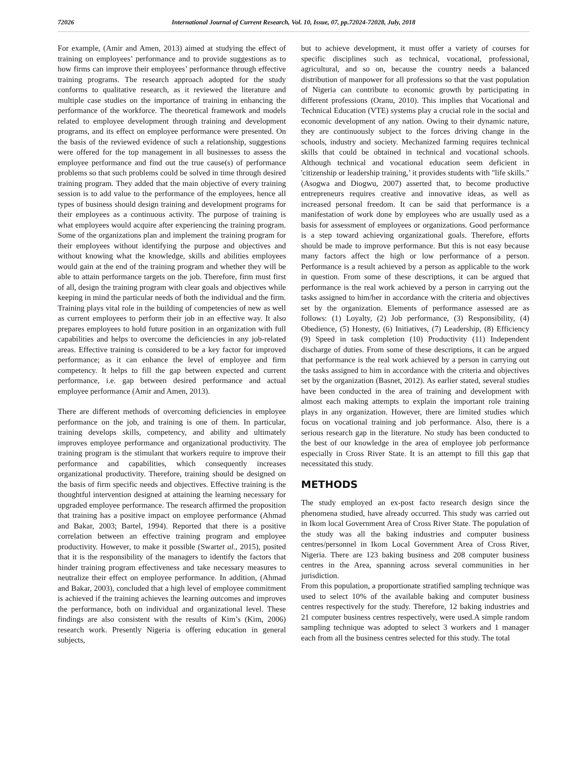72026 International Journal of Current Research, Vol. 10, Issue, 07, pp.72024-72028, July, 2018
For example, (Amir and Amen, 2013) aimed at studying the effect of training on employees’ performance and to provide suggestions as to how firms can improve their employees’ performance through effective training programs. The research approach adopted for the study conforms to qualitative research, as it reviewed the literature and multiple case studies on the importance of training in enhancing the performance of the workforce. The theoretical framework and models related to employee development through training and development programs, and its effect on employee performance were presented. On the basis of the reviewed evidence of such a relationship, suggestions were offered for the top management in all businesses to assess the employee performance and find out the true cause(s) of performance problems so that such problems could be solved in time through desired training program. They added that the main objective of every training session is to add value to the performance of the employees, hence all types of business should design training and development programs for their employees as a continuous activity. The purpose of training is what employees would acquire after experiencing the training program. Some of the organizations plan and implement the training program for their employees without identifying the purpose and objectives and without knowing what the knowledge, skills and abilities employees would gain at the end of the training program and whether they will be able to attain performance targets on the job. Therefore, firm must first of all, design the training program with clear goals and objectives while keeping in mind the particular needs of both the individual and the firm. Training plays vital role in the building of competencies of new as well as current employees to perform their job in an effective way. It also prepares employees to hold future position in an organization with full capabilities and helps to overcome the deficiencies in any job-related areas. Effective training is considered to be a key factor for improved performance; as it can enhance the level of employee and firm competency. It helps to fill the gap between expected and current performance, i.e. gap between desired performance and actual employee performance (Amir and Amen, 2013).
There are different methods of overcoming deficiencies in employee performance on the job, and training is one of them. In particular, training develops skills, competency, and ability and ultimately improves employee performance and organizational productivity. The training program is the stimulant that workers require to improve their performance and capabilities, which consequently increases organizational productivity. Therefore, training should be designed on the basis of firm specific needs and objectives. Effective training is the thoughtful intervention designed at attaining the learning necessary for upgraded employee performance. The research affirmed the proposition that training has a positive impact on employee performance (Ahmad and Bakar, 2003; Bartel, 1994). Reported that there is a positive correlation between an effective training program and employee productivity. However, to make it possible (Swartet al., 2015), posited that it is the responsibility of the managers to identify the factors that hinder training program effectiveness and take necessary measures to neutralize their effect on employee performance. In addition, (Ahmad and Bakar, 2003), concluded that a high level of employee commitment is achieved if the training achieves the learning outcomes and improves the performance, both on individual and organizational level. These findings are also consistent with the results of Kim’s (Kim, 2006) research work. Presently Nigeria is offering education in general subjects,
but to achieve development, it must offer a variety of courses for specific disciplines such as technical, vocational, professional, agricultural, and so on, because the country needs a balanced distribution of manpower for all professions so that the vast population of Nigeria can contribute to economic growth by participating in different professions (Oranu, 2010). This implies that Vocational and Technical Education (VTE) systems play a crucial role in the social and economic development of any nation. Owing to their dynamic nature, they are continuously subject to the forces driving change in the schools, industry and society. Mechanized farming requires technical skills that could be obtained in technical and vocational schools. Although technical and vocational education seem deficient in 'citizenship or leadership training,’ it provides students with "life skills." (Asogwa and Diogwu, 2007) asserted that, to become productive entrepreneurs requires creative and innovative ideas, as well as increased personal freedom. It can be said that performance is a manifestation of work done by employees who are usually used as a basis for assessment of employees or organizations. Good performance is a step toward achieving organizational goals. Therefore, efforts should be made to improve performance. But this is not easy because many factors affect the high or low performance of a person. Performance is a result achieved by a person as applicable to the work in question. From some of these descriptions, it can be argued that performance is the real work achieved by a person in carrying out the tasks assigned to him/her in accordance with the criteria and objectives set by the organization. Elements of performance assessed are as follows: (1) Loyalty, (2) Job performance, (3) Responsibility, (4) Obedience, (5) Honesty, (6) Initiatives, (7) Leadership, (8) Efficiency (9) Speed in task completion (10) Productivity (11) Independent discharge of duties. From some of these descriptions, it can be argued that performance is the real work achieved by a person in carrying out the tasks assigned to him in accordance with the criteria and objectives set by the organization (Basnet, 2012). As earlier stated, several studies have been conducted in the area of training and development with almost each making attempts to explain the important role training plays in any organization. However, there are limited studies which focus on vocational training and job performance. Also, there is a serious research gap in the literature. No study has been conducted to the best of our knowledge in the area of employee job performance especially in Cross River State. It is an attempt to fill this gap that necessitated this study.
METHODS
The study employed an ex-post facto research design since the phenomena studied, have already occurred. This study was carried out in Ikom local Government Area of Cross River State. The population of the study was all the baking industries and computer business centres/personnel in Ikom Local Government Area of Cross River, Nigeria. There are 123 baking business and 208 computer business centres in the Area, spanning across several communities in her jurisdiction.
From this population, a proportionate stratified sampling technique was used to select 10% of the available baking and computer business centres respectively for the study. Therefore, 12 baking industries and 21 computer business centres respectively, were used.A simple random sampling technique was adopted to select 3 workers and 1 manager each from all the business centres selected for this study. The total